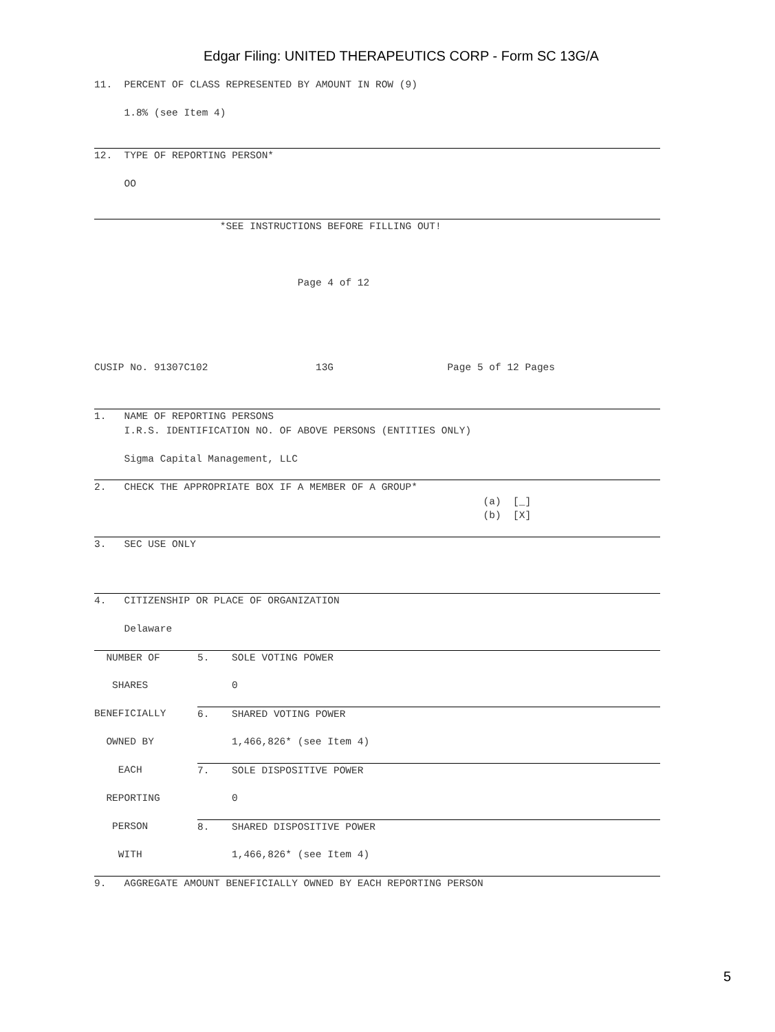Edgar Filing: UNITED THERAPEUTICS CORP - Form SC 13G/A
11. PERCENT OF CLASS REPRESENTED BY AMOUNT IN ROW (9)
1.8% (see Item 4)
12. TYPE OF REPORTING PERSON*
OO
*SEE INSTRUCTIONS BEFORE FILLING OUT!
Page 4 of 12
CUSIP No. 91307C102 13G Page 5 of 12 Pages
1. NAME OF REPORTING PERSONS I.R.S. IDENTIFICATION NO. OF ABOVE PERSONS (ENTITIES ONLY) Sigma Capital Management, LLC
2. CHECK THE APPROPRIATE BOX IF A MEMBER OF A GROUP* (a) [_] (b) [X]
3. SEC USE ONLY
4. CITIZENSHIP OR PLACE OF ORGANIZATION Delaware
| NUMBER OF | 5. | SOLE VOTING POWER |
| SHARES | | 0 |
| BENEFICIALLY | 6. | SHARED VOTING POWER |
| OWNED BY | | 1,466,826* (see Item 4) |
| EACH | 7. | SOLE DISPOSITIVE POWER |
| REPORTING | | 0 |
| PERSON | 8. | SHARED DISPOSITIVE POWER |
| WITH | | 1,466,826* (see Item 4) |
9. AGGREGATE AMOUNT BENEFICIALLY OWNED BY EACH REPORTING PERSON
5